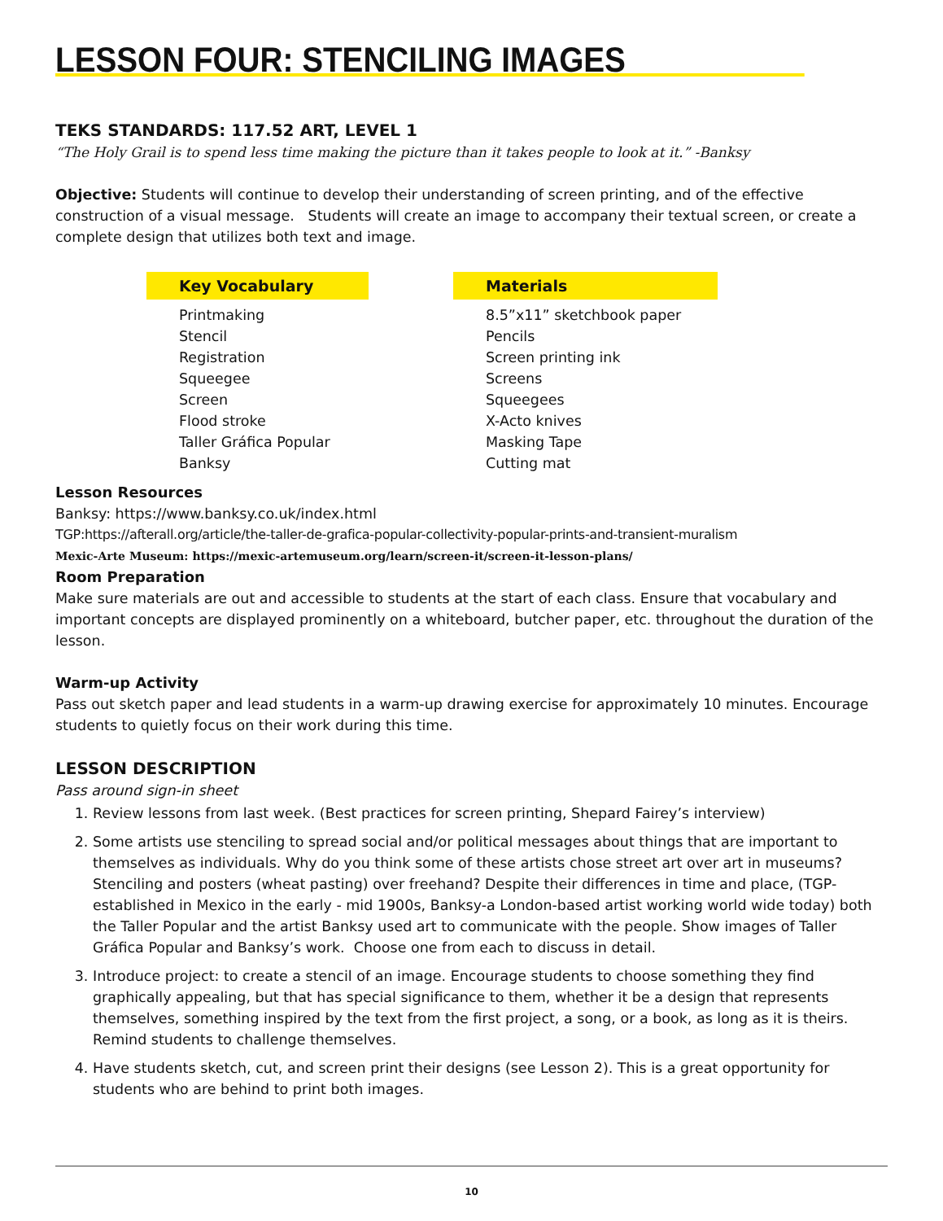LESSON FOUR: STENCILING IMAGES
TEKS STANDARDS: 117.52 ART, LEVEL 1
“The Holy Grail is to spend less time making the picture than it takes people to look at it.” -Banksy
Objective: Students will continue to develop their understanding of screen printing, and of the effective construction of a visual message. Students will create an image to accompany their textual screen, or create a complete design that utilizes both text and image.
Key Vocabulary
Printmaking
Stencil
Registration
Squeegee
Screen
Flood stroke
Taller Gráfica Popular
Banksy
Materials
8.5”x11” sketchbook paper
Pencils
Screen printing ink
Screens
Squeegees
X-Acto knives
Masking Tape
Cutting mat
Lesson Resources
Banksy: https://www.banksy.co.uk/index.html
TGP:https://afterall.org/article/the-taller-de-grafica-popular-collectivity-popular-prints-and-transient-muralism
Mexic-Arte Museum: https://mexic-artemuseum.org/learn/screen-it/screen-it-lesson-plans/
Room Preparation
Make sure materials are out and accessible to students at the start of each class. Ensure that vocabulary and important concepts are displayed prominently on a whiteboard, butcher paper, etc. throughout the duration of the lesson.
Warm-up Activity
Pass out sketch paper and lead students in a warm-up drawing exercise for approximately 10 minutes. Encourage students to quietly focus on their work during this time.
LESSON DESCRIPTION
Pass around sign-in sheet
1. Review lessons from last week. (Best practices for screen printing, Shepard Fairey’s interview)
2. Some artists use stenciling to spread social and/or political messages about things that are important to themselves as individuals. Why do you think some of these artists chose street art over art in museums? Stenciling and posters (wheat pasting) over freehand? Despite their differences in time and place, (TGP-established in Mexico in the early - mid 1900s, Banksy-a London-based artist working world wide today) both the Taller Popular and the artist Banksy used art to communicate with the people. Show images of Taller Gráfica Popular and Banksy’s work. Choose one from each to discuss in detail.
3. Introduce project: to create a stencil of an image. Encourage students to choose something they find graphically appealing, but that has special significance to them, whether it be a design that represents themselves, something inspired by the text from the first project, a song, or a book, as long as it is theirs. Remind students to challenge themselves.
4. Have students sketch, cut, and screen print their designs (see Lesson 2). This is a great opportunity for students who are behind to print both images.
10